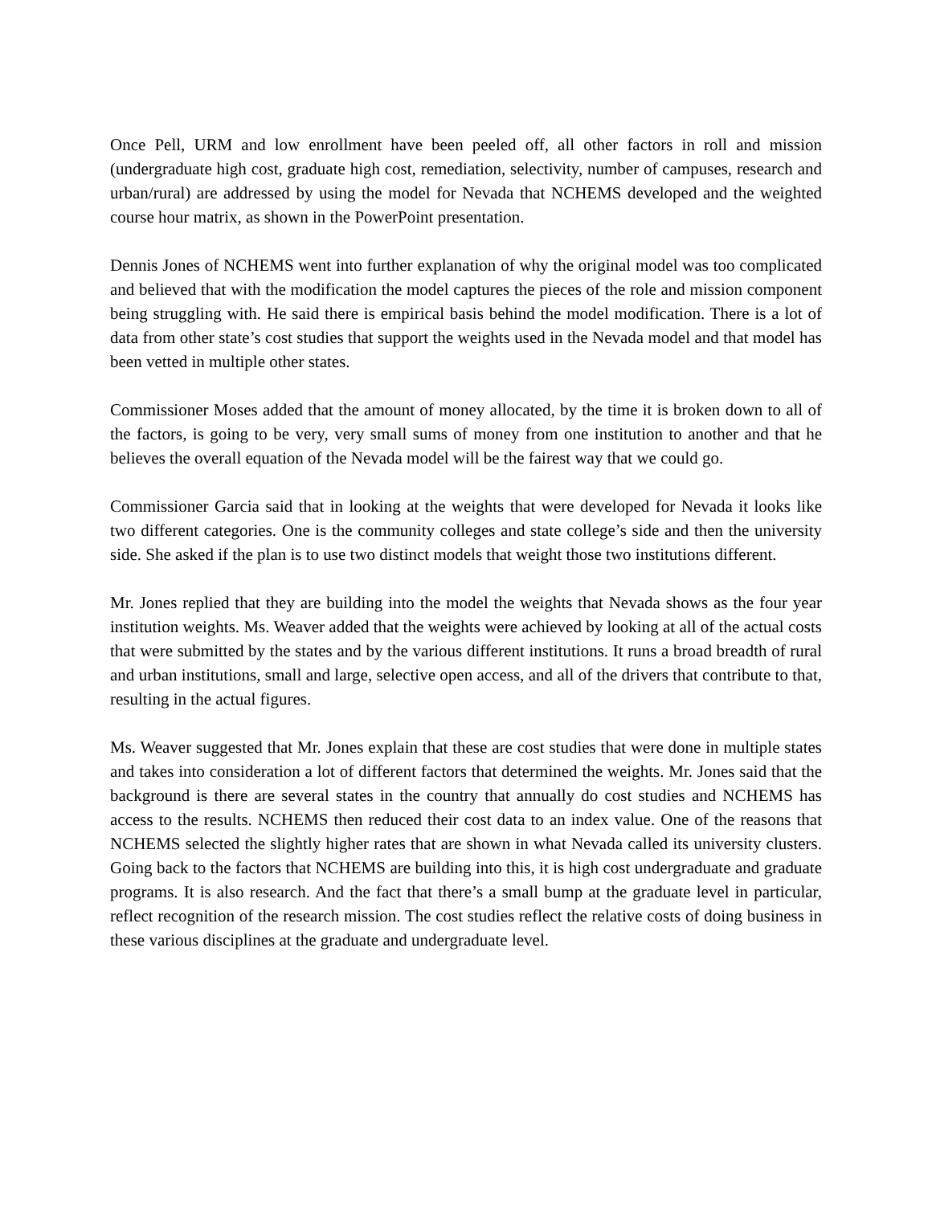Once Pell, URM and low enrollment have been peeled off, all other factors in roll and mission (undergraduate high cost, graduate high cost, remediation, selectivity, number of campuses, research and urban/rural) are addressed by using the model for Nevada that NCHEMS developed and the weighted course hour matrix, as shown in the PowerPoint presentation.
Dennis Jones of NCHEMS went into further explanation of why the original model was too complicated and believed that with the modification the model captures the pieces of the role and mission component being struggling with. He said there is empirical basis behind the model modification. There is a lot of data from other state’s cost studies that support the weights used in the Nevada model and that model has been vetted in multiple other states.
Commissioner Moses added that the amount of money allocated, by the time it is broken down to all of the factors, is going to be very, very small sums of money from one institution to another and that he believes the overall equation of the Nevada model will be the fairest way that we could go.
Commissioner Garcia said that in looking at the weights that were developed for Nevada it looks like two different categories. One is the community colleges and state college’s side and then the university side. She asked if the plan is to use two distinct models that weight those two institutions different.
Mr. Jones replied that they are building into the model the weights that Nevada shows as the four year institution weights. Ms. Weaver added that the weights were achieved by looking at all of the actual costs that were submitted by the states and by the various different institutions. It runs a broad breadth of rural and urban institutions, small and large, selective open access, and all of the drivers that contribute to that, resulting in the actual figures.
Ms. Weaver suggested that Mr. Jones explain that these are cost studies that were done in multiple states and takes into consideration a lot of different factors that determined the weights. Mr. Jones said that the background is there are several states in the country that annually do cost studies and NCHEMS has access to the results. NCHEMS then reduced their cost data to an index value. One of the reasons that NCHEMS selected the slightly higher rates that are shown in what Nevada called its university clusters. Going back to the factors that NCHEMS are building into this, it is high cost undergraduate and graduate programs. It is also research. And the fact that there’s a small bump at the graduate level in particular, reflect recognition of the research mission. The cost studies reflect the relative costs of doing business in these various disciplines at the graduate and undergraduate level.